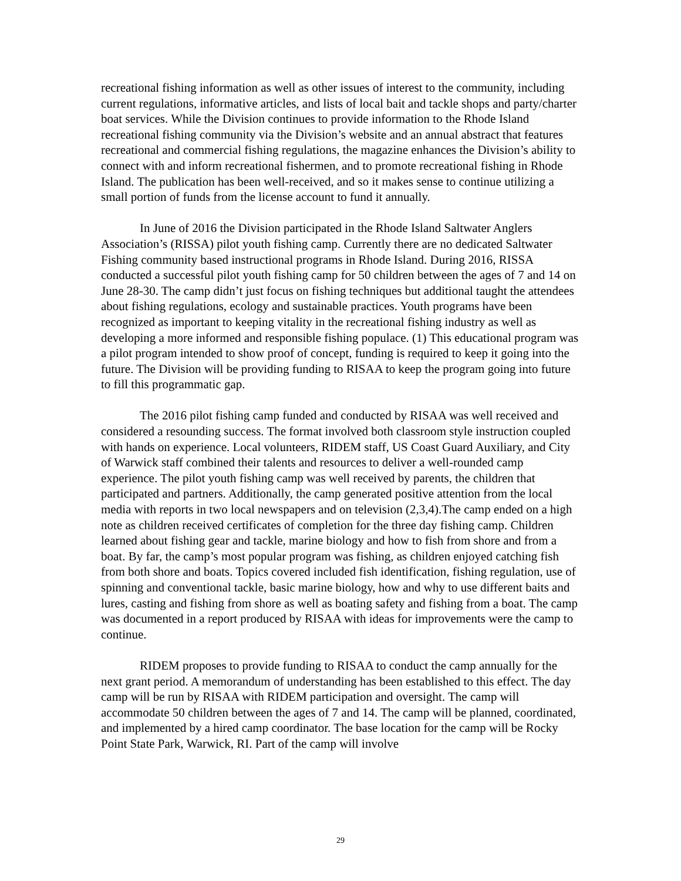recreational fishing information as well as other issues of interest to the community, including current regulations, informative articles, and lists of local bait and tackle shops and party/charter boat services. While the Division continues to provide information to the Rhode Island recreational fishing community via the Division’s website and an annual abstract that features recreational and commercial fishing regulations, the magazine enhances the Division’s ability to connect with and inform recreational fishermen, and to promote recreational fishing in Rhode Island. The publication has been well-received, and so it makes sense to continue utilizing a small portion of funds from the license account to fund it annually.
In June of 2016 the Division participated in the Rhode Island Saltwater Anglers Association’s (RISSA) pilot youth fishing camp. Currently there are no dedicated Saltwater Fishing community based instructional programs in Rhode Island. During 2016, RISSA conducted a successful pilot youth fishing camp for 50 children between the ages of 7 and 14 on June 28-30. The camp didn’t just focus on fishing techniques but additional taught the attendees about fishing regulations, ecology and sustainable practices. Youth programs have been recognized as important to keeping vitality in the recreational fishing industry as well as developing a more informed and responsible fishing populace. (1) This educational program was a pilot program intended to show proof of concept, funding is required to keep it going into the future. The Division will be providing funding to RISAA to keep the program going into future to fill this programmatic gap.
The 2016 pilot fishing camp funded and conducted by RISAA was well received and considered a resounding success. The format involved both classroom style instruction coupled with hands on experience. Local volunteers, RIDEM staff, US Coast Guard Auxiliary, and City of Warwick staff combined their talents and resources to deliver a well-rounded camp experience. The pilot youth fishing camp was well received by parents, the children that participated and partners. Additionally, the camp generated positive attention from the local media with reports in two local newspapers and on television (2,3,4).The camp ended on a high note as children received certificates of completion for the three day fishing camp. Children learned about fishing gear and tackle, marine biology and how to fish from shore and from a boat. By far, the camp’s most popular program was fishing, as children enjoyed catching fish from both shore and boats. Topics covered included fish identification, fishing regulation, use of spinning and conventional tackle, basic marine biology, how and why to use different baits and lures, casting and fishing from shore as well as boating safety and fishing from a boat. The camp was documented in a report produced by RISAA with ideas for improvements were the camp to continue.
RIDEM proposes to provide funding to RISAA to conduct the camp annually for the next grant period. A memorandum of understanding has been established to this effect. The day camp will be run by RISAA with RIDEM participation and oversight. The camp will accommodate 50 children between the ages of 7 and 14. The camp will be planned, coordinated, and implemented by a hired camp coordinator. The base location for the camp will be Rocky Point State Park, Warwick, RI. Part of the camp will involve
29